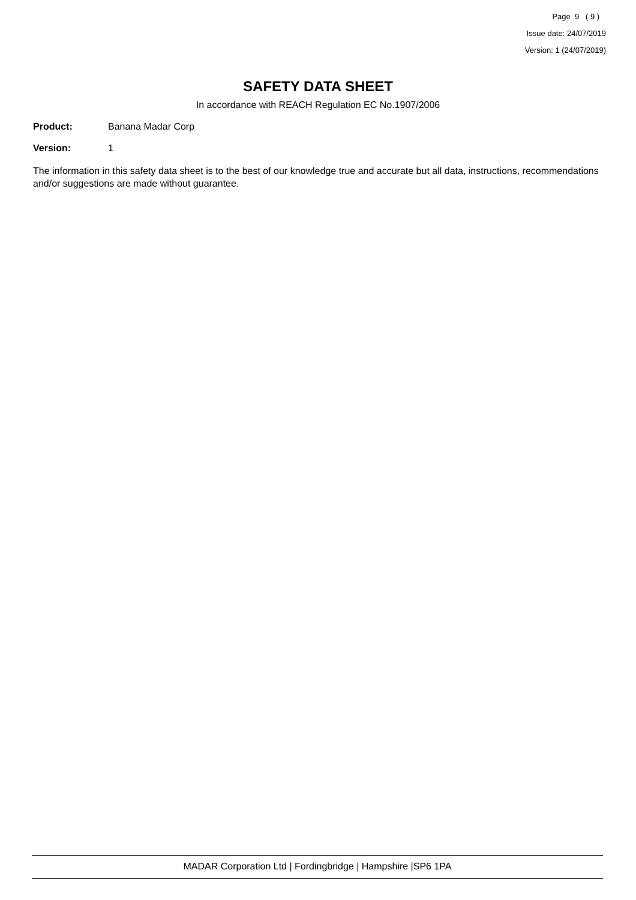Page 9 ( 9 )
Issue date: 24/07/2019
Version: 1 (24/07/2019)
SAFETY DATA SHEET
In accordance with REACH Regulation EC No.1907/2006
Product: Banana Madar Corp
Version: 1
The information in this safety data sheet is to the best of our knowledge true and accurate but all data, instructions, recommendations and/or suggestions are made without guarantee.
MADAR Corporation Ltd | Fordingbridge | Hampshire |SP6 1PA